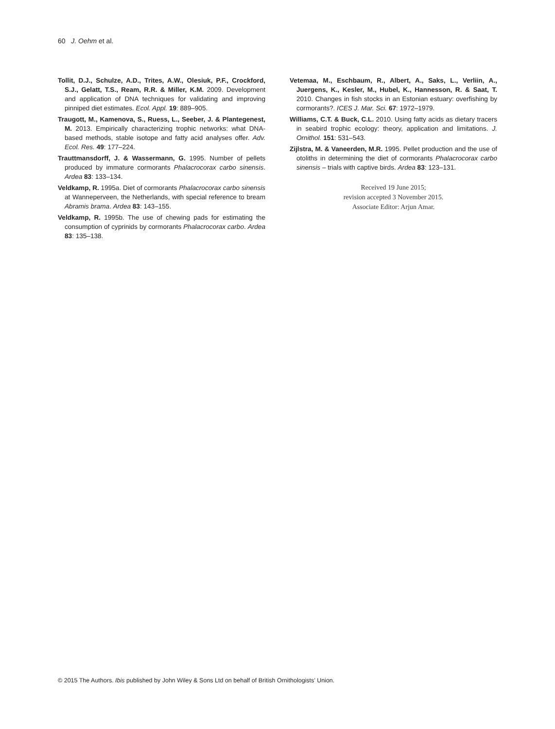60 J. Oehm et al.
Tollit, D.J., Schulze, A.D., Trites, A.W., Olesiuk, P.F., Crockford, S.J., Gelatt, T.S., Ream, R.R. & Miller, K.M. 2009. Development and application of DNA techniques for validating and improving pinniped diet estimates. Ecol. Appl. 19: 889–905.
Traugott, M., Kamenova, S., Ruess, L., Seeber, J. & Plantegenest, M. 2013. Empirically characterizing trophic networks: what DNA-based methods, stable isotope and fatty acid analyses offer. Adv. Ecol. Res. 49: 177–224.
Trauttmansdorff, J. & Wassermann, G. 1995. Number of pellets produced by immature cormorants Phalacrocorax carbo sinensis. Ardea 83: 133–134.
Veldkamp, R. 1995a. Diet of cormorants Phalacrocorax carbo sinensis at Wanneperveen, the Netherlands, with special reference to bream Abramis brama. Ardea 83: 143–155.
Veldkamp, R. 1995b. The use of chewing pads for estimating the consumption of cyprinids by cormorants Phalacrocorax carbo. Ardea 83: 135–138.
Vetemaa, M., Eschbaum, R., Albert, A., Saks, L., Verliin, A., Juergens, K., Kesler, M., Hubel, K., Hannesson, R. & Saat, T. 2010. Changes in fish stocks in an Estonian estuary: overfishing by cormorants?. ICES J. Mar. Sci. 67: 1972–1979.
Williams, C.T. & Buck, C.L. 2010. Using fatty acids as dietary tracers in seabird trophic ecology: theory, application and limitations. J. Ornithol. 151: 531–543.
Zijlstra, M. & Vaneerden, M.R. 1995. Pellet production and the use of otoliths in determining the diet of cormorants Phalacrocorax carbo sinensis – trials with captive birds. Ardea 83: 123–131.
Received 19 June 2015;
revision accepted 3 November 2015.
Associate Editor: Arjun Amar.
© 2015 The Authors. Ibis published by John Wiley & Sons Ltd on behalf of British Ornithologists’ Union.